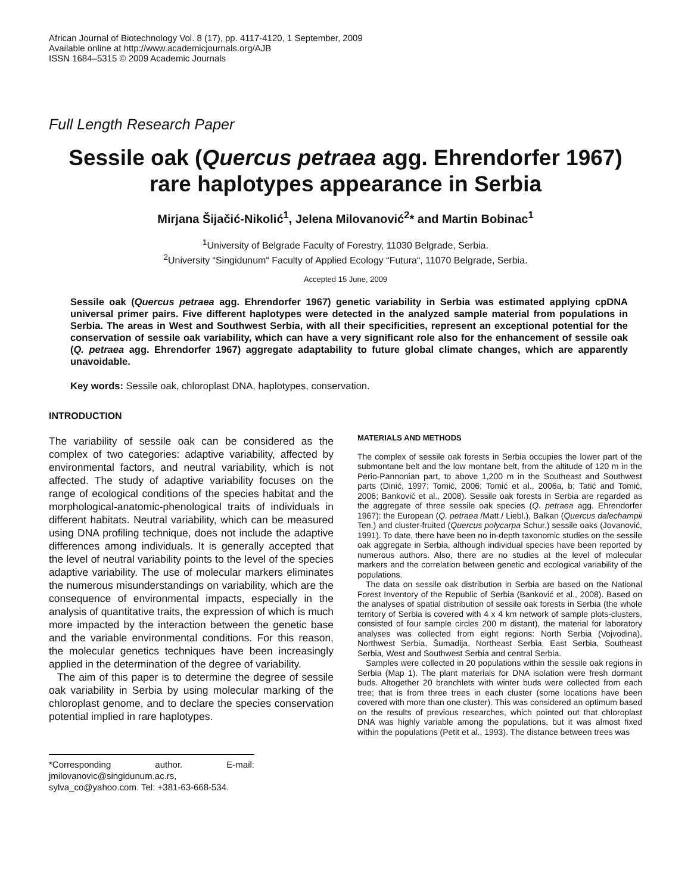African Journal of Biotechnology Vol. 8 (17), pp. 4117-4120, 1 September, 2009
Available online at http://www.academicjournals.org/AJB
ISSN 1684–5315 © 2009 Academic Journals
Full Length Research Paper
Sessile oak (Quercus petraea agg. Ehrendorfer 1967) rare haplotypes appearance in Serbia
Mirjana Šijačić-Nikolić<sup>1</sup>, Jelena Milovanović<sup>2</sup>* and Martin Bobinac<sup>1</sup>
<sup>1</sup> University of Belgrade Faculty of Forestry, 11030 Belgrade, Serbia.
<sup>2</sup> University “Singidunum“ Faculty of Applied Ecology “Futura“, 11070 Belgrade, Serbia.
Accepted 15 June, 2009
Sessile oak (Quercus petraea agg. Ehrendorfer 1967) genetic variability in Serbia was estimated applying cpDNA universal primer pairs. Five different haplotypes were detected in the analyzed sample material from populations in Serbia. The areas in West and Southwest Serbia, with all their specificities, represent an exceptional potential for the conservation of sessile oak variability, which can have a very significant role also for the enhancement of sessile oak (Q. petraea agg. Ehrendorfer 1967) aggregate adaptability to future global climate changes, which are apparently unavoidable.
Key words: Sessile oak, chloroplast DNA, haplotypes, conservation.
INTRODUCTION
The variability of sessile oak can be considered as the complex of two categories: adaptive variability, affected by environmental factors, and neutral variability, which is not affected. The study of adaptive variability focuses on the range of ecological conditions of the species habitat and the morphological-anatomic-phenological traits of individuals in different habitats. Neutral variability, which can be measured using DNA profiling technique, does not include the adaptive differences among individuals. It is generally accepted that the level of neutral variability points to the level of the species adaptive variability. The use of molecular markers eliminates the numerous misunderstandings on variability, which are the consequence of environmental impacts, especially in the analysis of quantitative traits, the expression of which is much more impacted by the interaction between the genetic base and the variable environmental conditions. For this reason, the molecular genetics techniques have been increasingly applied in the determination of the degree of variability.
The aim of this paper is to determine the degree of sessile oak variability in Serbia by using molecular marking of the chloroplast genome, and to declare the species conservation potential implied in rare haplotypes.
*Corresponding author. E-mail: jmilovanovic@singidunum.ac.rs, sylva_co@yahoo.com. Tel: +381-63-668-534.
MATERIALS AND METHODS
The complex of sessile oak forests in Serbia occupies the lower part of the submontane belt and the low montane belt, from the altitude of 120 m in the Perio-Pannonian part, to above 1,200 m in the Southeast and Southwest parts (Dinić, 1997; Tomić, 2006; Tomić et al., 2006a, b; Tatić and Tomić, 2006; Banković et al., 2008). Sessile oak forests in Serbia are regarded as the aggregate of three sessile oak species (Q. petraea agg. Ehrendorfer 1967): the European (Q. petraea /Matt./ Liebl.), Balkan (Quercus dalechampii Ten.) and cluster-fruited (Quercus polycarpa Schur.) sessile oaks (Jovanović, 1991). To date, there have been no in-depth taxonomic studies on the sessile oak aggregate in Serbia, although individual species have been reported by numerous authors. Also, there are no studies at the level of molecular markers and the correlation between genetic and ecological variability of the populations.
The data on sessile oak distribution in Serbia are based on the National Forest Inventory of the Republic of Serbia (Banković et al., 2008). Based on the analyses of spatial distribution of sessile oak forests in Serbia (the whole territory of Serbia is covered with 4 x 4 km network of sample plots-clusters, consisted of four sample circles 200 m distant), the material for laboratory analyses was collected from eight regions: North Serbia (Vojvodina), Northwest Serbia, Šumadija, Northeast Serbia, East Serbia, Southeast Serbia, West and Southwest Serbia and central Serbia.
Samples were collected in 20 populations within the sessile oak regions in Serbia (Map 1). The plant materials for DNA isolation were fresh dormant buds. Altogether 20 branchlets with winter buds were collected from each tree; that is from three trees in each cluster (some locations have been covered with more than one cluster). This was considered an optimum based on the results of previous researches, which pointed out that chloroplast DNA was highly variable among the populations, but it was almost fixed within the populations (Petit et al., 1993). The distance between trees was